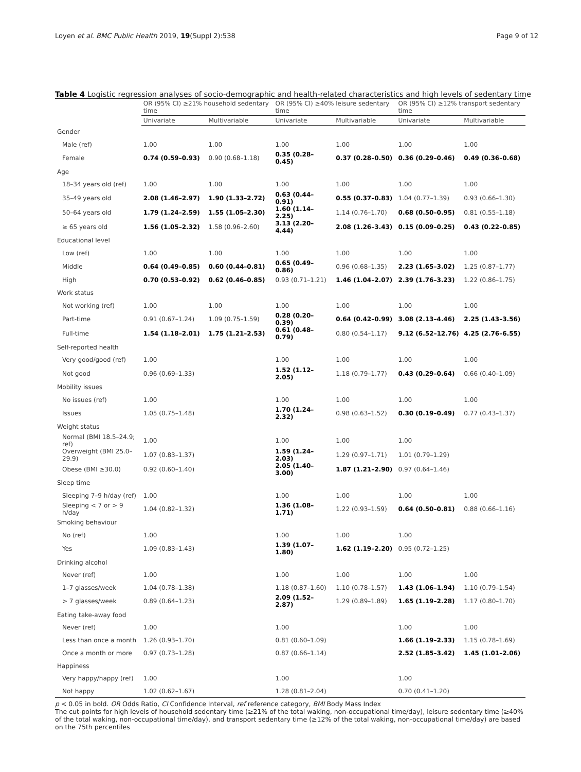Loyen et al. BMC Public Health 2019, 19(Suppl 2):538 Page 9 of 12
Table 4 Logistic regression analyses of socio-demographic and health-related characteristics and high levels of sedentary time
| | OR (95% CI) ≥21% household sedentary time | | OR (95% CI) ≥40% leisure sedentary time | | OR (95% CI) ≥12% transport sedentary time | |
| --- | --- | --- | --- | --- | --- | --- |
| | Univariate | Multivariable | Univariate | Multivariable | Univariate | Multivariable |
| Gender | | | | | | |
| Male (ref) | 1.00 | 1.00 | 1.00 | 1.00 | 1.00 | 1.00 |
| Female | 0.74 (0.59–0.93) | 0.90 (0.68–1.18) | 0.35 (0.28–0.45) | 0.37 (0.28–0.50) | 0.36 (0.29–0.46) | 0.49 (0.36–0.68) |
| Age | | | | | | |
| 18–34 years old (ref) | 1.00 | 1.00 | 1.00 | 1.00 | 1.00 | 1.00 |
| 35–49 years old | 2.08 (1.46–2.97) | 1.90 (1.33–2.72) | 0.63 (0.44–0.91) | 0.55 (0.37–0.83) | 1.04 (0.77–1.39) | 0.93 (0.66–1.30) |
| 50–64 years old | 1.79 (1.24–2.59) | 1.55 (1.05–2.30) | 1.60 (1.14–2.25) | 1.14 (0.76–1.70) | 0.68 (0.50–0.95) | 0.81 (0.55–1.18) |
| ≥ 65 years old | 1.56 (1.05–2.32) | 1.58 (0.96–2.60) | 3.13 (2.20–4.44) | 2.08 (1.26–3.43) | 0.15 (0.09–0.25) | 0.43 (0.22–0.85) |
| Educational level | | | | | | |
| Low (ref) | 1.00 | 1.00 | 1.00 | 1.00 | 1.00 | 1.00 |
| Middle | 0.64 (0.49–0.85) | 0.60 (0.44–0.81) | 0.65 (0.49–0.86) | 0.96 (0.68–1.35) | 2.23 (1.65–3.02) | 1.25 (0.87–1.77) |
| High | 0.70 (0.53–0.92) | 0.62 (0.46–0.85) | 0.93 (0.71–1.21) | 1.46 (1.04–2.07) | 2.39 (1.76–3.23) | 1.22 (0.86–1.75) |
| Work status | | | | | | |
| Not working (ref) | 1.00 | 1.00 | 1.00 | 1.00 | 1.00 | 1.00 |
| Part-time | 0.91 (0.67–1.24) | 1.09 (0.75–1.59) | 0.28 (0.20–0.39) | 0.64 (0.42–0.99) | 3.08 (2.13–4.46) | 2.25 (1.43–3.56) |
| Full-time | 1.54 (1.18–2.01) | 1.75 (1.21–2.53) | 0.61 (0.48–0.79) | 0.80 (0.54–1.17) | 9.12 (6.52–12.76) | 4.25 (2.76–6.55) |
| Self-reported health | | | | | | |
| Very good/good (ref) | 1.00 | | 1.00 | 1.00 | 1.00 | 1.00 |
| Not good | 0.96 (0.69–1.33) | | 1.52 (1.12–2.05) | 1.18 (0.79–1.77) | 0.43 (0.29–0.64) | 0.66 (0.40–1.09) |
| Mobility issues | | | | | | |
| No issues (ref) | 1.00 | | 1.00 | 1.00 | 1.00 | 1.00 |
| Issues | 1.05 (0.75–1.48) | | 1.70 (1.24–2.32) | 0.98 (0.63–1.52) | 0.30 (0.19–0.49) | 0.77 (0.43–1.37) |
| Weight status | | | | | | |
| Normal (BMI 18.5–24.9; ref) | 1.00 | | 1.00 | 1.00 | 1.00 | |
| Overweight (BMI 25.0–29.9) | 1.07 (0.83–1.37) | | 1.59 (1.24–2.03) | 1.29 (0.97–1.71) | 1.01 (0.79–1.29) | |
| Obese (BMI ≥30.0) | 0.92 (0.60–1.40) | | 2.05 (1.40–3.00) | 1.87 (1.21–2.90) | 0.97 (0.64–1.46) | |
| Sleep time | | | | | | |
| Sleeping 7–9 h/day (ref) | 1.00 | | 1.00 | 1.00 | 1.00 | 1.00 |
| Sleeping < 7 or > 9 h/day | 1.04 (0.82–1.32) | | 1.36 (1.08–1.71) | 1.22 (0.93–1.59) | 0.64 (0.50–0.81) | 0.88 (0.66–1.16) |
| Smoking behaviour | | | | | | |
| No (ref) | 1.00 | | 1.00 | 1.00 | 1.00 | |
| Yes | 1.09 (0.83–1.43) | | 1.39 (1.07–1.80) | 1.62 (1.19–2.20) | 0.95 (0.72–1.25) | |
| Drinking alcohol | | | | | | |
| Never (ref) | 1.00 | | 1.00 | 1.00 | 1.00 | 1.00 |
| 1–7 glasses/week | 1.04 (0.78–1.38) | | 1.18 (0.87–1.60) | 1.10 (0.78–1.57) | 1.43 (1.06–1.94) | 1.10 (0.79–1.54) |
| > 7 glasses/week | 0.89 (0.64–1.23) | | 2.09 (1.52–2.87) | 1.29 (0.89–1.89) | 1.65 (1.19–2.28) | 1.17 (0.80–1.70) |
| Eating take-away food | | | | | | |
| Never (ref) | 1.00 | | 1.00 | | 1.00 | 1.00 |
| Less than once a month | 1.26 (0.93–1.70) | | 0.81 (0.60–1.09) | | 1.66 (1.19–2.33) | 1.15 (0.78–1.69) |
| Once a month or more | 0.97 (0.73–1.28) | | 0.87 (0.66–1.14) | | 2.52 (1.85–3.42) | 1.45 (1.01–2.06) |
| Happiness | | | | | | |
| Very happy/happy (ref) | 1.00 | | 1.00 | | 1.00 | |
| Not happy | 1.02 (0.62–1.67) | | 1.28 (0.81–2.04) | | 0.70 (0.41–1.20) | |
p < 0.05 in bold. OR Odds Ratio, CI Confidence Interval, ref reference category, BMI Body Mass Index
The cut-points for high levels of household sedentary time (≥21% of the total waking, non-occupational time/day), leisure sedentary time (≥40% of the total waking, non-occupational time/day), and transport sedentary time (≥12% of the total waking, non-occupational time/day) are based on the 75th percentiles